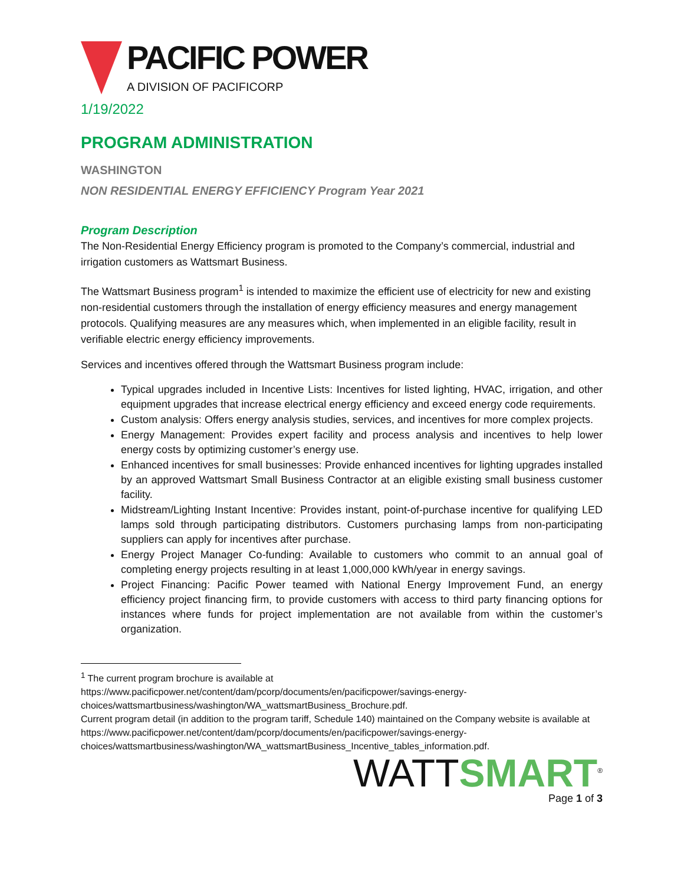PACIFIC POWER
A DIVISION OF PACIFICORP
1/19/2022
PROGRAM ADMINISTRATION
WASHINGTON
NON RESIDENTIAL ENERGY EFFICIENCY Program Year 2021
Program Description
The Non-Residential Energy Efficiency program is promoted to the Company’s commercial, industrial and irrigation customers as Wattsmart Business.
The Wattsmart Business program<sup>1</sup> is intended to maximize the efficient use of electricity for new and existing non-residential customers through the installation of energy efficiency measures and energy management protocols. Qualifying measures are any measures which, when implemented in an eligible facility, result in verifiable electric energy efficiency improvements.
Services and incentives offered through the Wattsmart Business program include:
Typical upgrades included in Incentive Lists: Incentives for listed lighting, HVAC, irrigation, and other equipment upgrades that increase electrical energy efficiency and exceed energy code requirements.
Custom analysis: Offers energy analysis studies, services, and incentives for more complex projects.
Energy Management: Provides expert facility and process analysis and incentives to help lower energy costs by optimizing customer’s energy use.
Enhanced incentives for small businesses: Provide enhanced incentives for lighting upgrades installed by an approved Wattsmart Small Business Contractor at an eligible existing small business customer facility.
Midstream/Lighting Instant Incentive: Provides instant, point-of-purchase incentive for qualifying LED lamps sold through participating distributors. Customers purchasing lamps from non-participating suppliers can apply for incentives after purchase.
Energy Project Manager Co-funding: Available to customers who commit to an annual goal of completing energy projects resulting in at least 1,000,000 kWh/year in energy savings.
Project Financing: Pacific Power teamed with National Energy Improvement Fund, an energy efficiency project financing firm, to provide customers with access to third party financing options for instances where funds for project implementation are not available from within the customer’s organization.
<sup>1</sup> The current program brochure is available at https://www.pacificpower.net/content/dam/pcorp/documents/en/pacificpower/savings-energy-choices/wattsmartbusiness/washington/WA_wattsmartBusiness_Brochure.pdf.
Current program detail (in addition to the program tariff, Schedule 140) maintained on the Company website is available at https://www.pacificpower.net/content/dam/pcorp/documents/en/pacificpower/savings-energy-choices/wattsmartbusiness/washington/WA_wattsmartBusiness_Incentive_tables_information.pdf.
WATTSMART<sup>®</sup>
Page 1 of 3